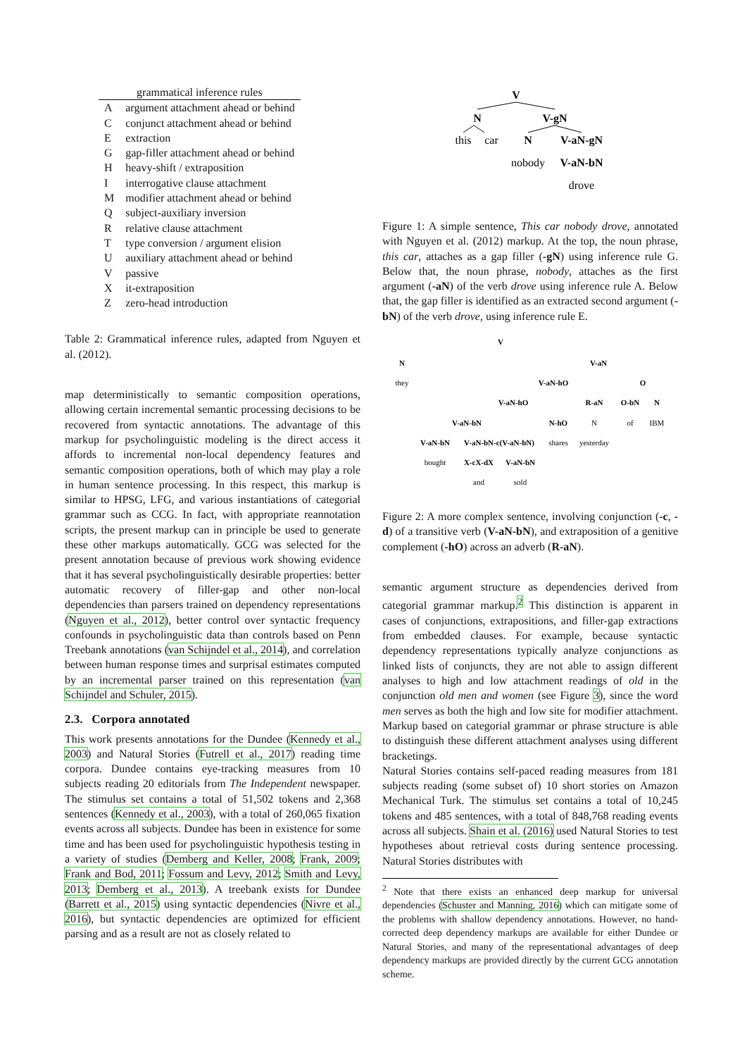| grammatical inference rules | |
| --- | --- |
| A | argument attachment ahead or behind |
| C | conjunct attachment ahead or behind |
| E | extraction |
| G | gap-filler attachment ahead or behind |
| H | heavy-shift / extraposition |
| I | interrogative clause attachment |
| M | modifier attachment ahead or behind |
| Q | subject-auxiliary inversion |
| R | relative clause attachment |
| T | type conversion / argument elision |
| U | auxiliary attachment ahead or behind |
| V | passive |
| X | it-extraposition |
| Z | zero-head introduction |
Table 2: Grammatical inference rules, adapted from Nguyen et al. (2012).
map deterministically to semantic composition operations, allowing certain incremental semantic processing decisions to be recovered from syntactic annotations. The advantage of this markup for psycholinguistic modeling is the direct access it affords to incremental non-local dependency features and semantic composition operations, both of which may play a role in human sentence processing. In this respect, this markup is similar to HPSG, LFG, and various instantiations of categorial grammar such as CCG. In fact, with appropriate reannotation scripts, the present markup can in principle be used to generate these other markups automatically. GCG was selected for the present annotation because of previous work showing evidence that it has several psycholinguistically desirable properties: better automatic recovery of filler-gap and other non-local dependencies than parsers trained on dependency representations (Nguyen et al., 2012), better control over syntactic frequency confounds in psycholinguistic data than controls based on Penn Treebank annotations (van Schijndel et al., 2014), and correlation between human response times and surprisal estimates computed by an incremental parser trained on this representation (van Schijndel and Schuler, 2015).
2.3. Corpora annotated
This work presents annotations for the Dundee (Kennedy et al., 2003) and Natural Stories (Futrell et al., 2017) reading time corpora. Dundee contains eye-tracking measures from 10 subjects reading 20 editorials from The Independent newspaper. The stimulus set contains a total of 51,502 tokens and 2,368 sentences (Kennedy et al., 2003), with a total of 260,065 fixation events across all subjects. Dundee has been in existence for some time and has been used for psycholinguistic hypothesis testing in a variety of studies (Demberg and Keller, 2008; Frank, 2009; Frank and Bod, 2011; Fossum and Levy, 2012; Smith and Levy, 2013; Demberg et al., 2013). A treebank exists for Dundee (Barrett et al., 2015) using syntactic dependencies (Nivre et al., 2016), but syntactic dependencies are optimized for efficient parsing and as a result are not as closely related to
V
N
V-gN
this
car
N
V-aN-gN
nobody
V-aN-bN
drove
Figure 1: A simple sentence, This car nobody drove, annotated with Nguyen et al. (2012) markup. At the top, the noun phrase, this car, attaches as a gap filler (-gN) using inference rule G. Below that, the noun phrase, nobody, attaches as the first argument (-aN) of the verb drove using inference rule A. Below that, the gap filler is identified as an extracted second argument (-bN) of the verb drove, using inference rule E.
V
N
V-aN
they
V-aN-hO
O
V-aN-hO
R-aN
O-bN
N
V-aN-bN
N-hO
N
of
IBM
V-aN-bN
V-aN-bN-c(V-aN-bN)
shares
yesterday
bought
X-cX-dX
V-aN-bN
and
sold
Figure 2: A more complex sentence, involving conjunction (-c, -d) of a transitive verb (V-aN-bN), and extraposition of a genitive complement (-hO) across an adverb (R-aN).
semantic argument structure as dependencies derived from categorial grammar markup.<sup>2</sup> This distinction is apparent in cases of conjunctions, extrapositions, and filler-gap extractions from embedded clauses. For example, because syntactic dependency representations typically analyze conjunctions as linked lists of conjuncts, they are not able to assign different analyses to high and low attachment readings of old in the conjunction old men and women (see Figure 3), since the word men serves as both the high and low site for modifier attachment. Markup based on categorial grammar or phrase structure is able to distinguish these different attachment analyses using different bracketings.
Natural Stories contains self-paced reading measures from 181 subjects reading (some subset of) 10 short stories on Amazon Mechanical Turk. The stimulus set contains a total of 10,245 tokens and 485 sentences, with a total of 848,768 reading events across all subjects. Shain et al. (2016) used Natural Stories to test hypotheses about retrieval costs during sentence processing. Natural Stories distributes with
<sup>2</sup> Note that there exists an enhanced deep markup for universal dependencies (Schuster and Manning, 2016) which can mitigate some of the problems with shallow dependency annotations. However, no hand-corrected deep dependency markups are available for either Dundee or Natural Stories, and many of the representational advantages of deep dependency markups are provided directly by the current GCG annotation scheme.